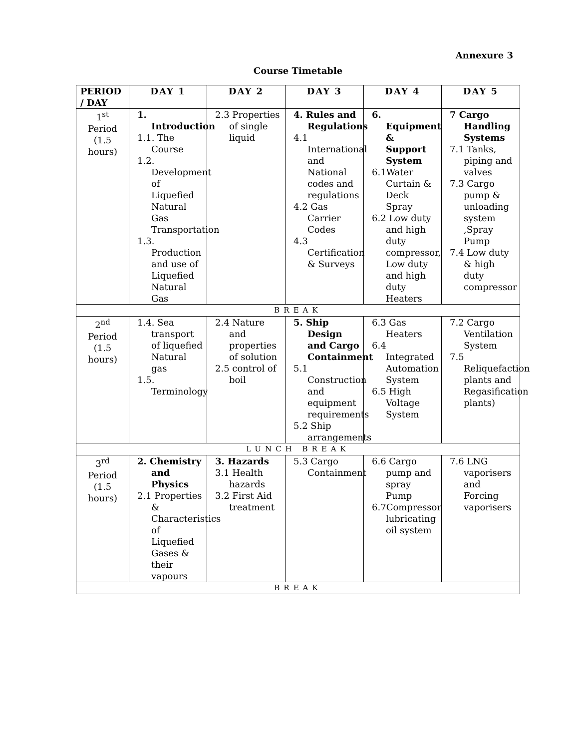Annexure 3
Course Timetable
| PERIOD / DAY | DAY 1 | DAY 2 | DAY 3 | DAY 4 | DAY 5 |
| --- | --- | --- | --- | --- | --- |
| 1<sup>st</sup> Period (1.5 hours) | 1. Introduction 1.1. The Course 1.2. Development of Liquefied Natural Gas Transportation 1.3. Production and use of Liquefied Natural Gas | 2.3 Properties of single liquid | 4. Rules and Regulations 4.1 International and National codes and regulations 4.2 Gas Carrier Codes 4.3 Certification & Surveys | 6. Equipment & Support System 6.1Water Curtain & Deck Spray 6.2 Low duty and high duty compressor, Low duty and high duty Heaters | 7 Cargo Handling Systems 7.1 Tanks, piping and valves 7.3 Cargo pump & unloading system ,Spray Pump 7.4 Low duty & high duty compressor |
| BREAK | | | | | |
| 2<sup>nd</sup> Period (1.5 hours) | 1.4. Sea transport of liquefied Natural gas 1.5. Terminology | 2.4 Nature and properties of solution 2.5 control of boil | 5. Ship Design and Cargo Containment 5.1 Construction and equipment requirements 5.2 Ship arrangements | 6.3 Gas Heaters 6.4 Integrated Automation System 6.5 High Voltage System | 7.2 Cargo Ventilation System 7.5 Reliquefaction plants and Regasification plants) |
| LUNCH BREAK | | | | | |
| 3<sup>rd</sup> Period (1.5 hours) | 2. Chemistry and Physics 2.1 Properties & Characteristics of Liquefied Gases & their vapours | 3. Hazards 3.1 Health hazards 3.2 First Aid treatment | 5.3 Cargo Containment | 6.6 Cargo pump and spray Pump 6.7Compressor lubricating oil system | 7.6 LNG vaporisers and Forcing vaporisers |
| BREAK | | | | | |